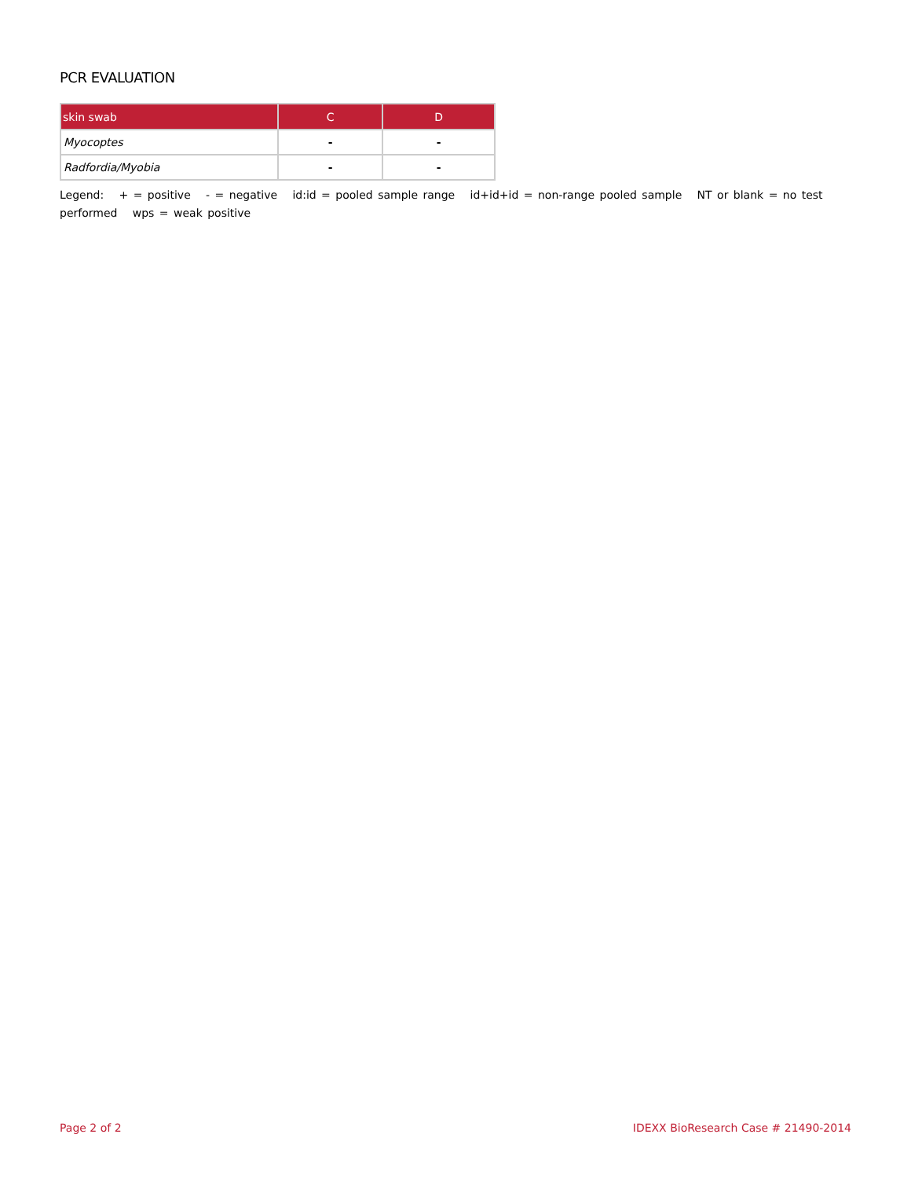PCR EVALUATION
| skin swab | C | D |
| --- | --- | --- |
| Myocoptes | - | - |
| Radfordia/Myobia | - | - |
Legend: + = positive - = negative id:id = pooled sample range id+id+id = non-range pooled sample NT or blank = no test performed wps = weak positive
Page 2 of 2 IDEXX BioResearch Case # 21490-2014